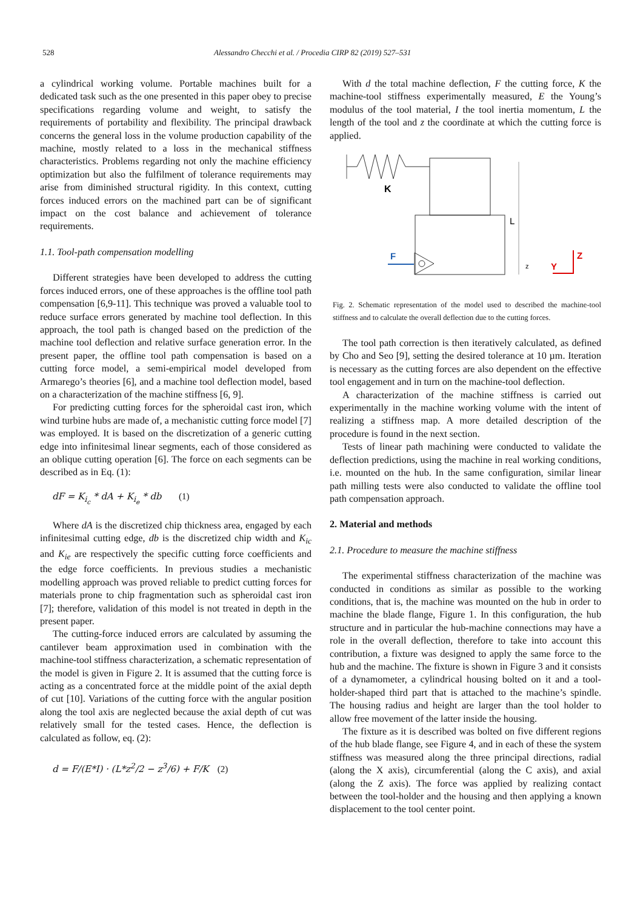528 Alessandro Checchi et al. / Procedia CIRP 82 (2019) 527–531
a cylindrical working volume. Portable machines built for a dedicated task such as the one presented in this paper obey to precise specifications regarding volume and weight, to satisfy the requirements of portability and flexibility. The principal drawback concerns the general loss in the volume production capability of the machine, mostly related to a loss in the mechanical stiffness characteristics. Problems regarding not only the machine efficiency optimization but also the fulfilment of tolerance requirements may arise from diminished structural rigidity. In this context, cutting forces induced errors on the machined part can be of significant impact on the cost balance and achievement of tolerance requirements.
1.1. Tool-path compensation modelling
Different strategies have been developed to address the cutting forces induced errors, one of these approaches is the offline tool path compensation [6,9-11]. This technique was proved a valuable tool to reduce surface errors generated by machine tool deflection. In this approach, the tool path is changed based on the prediction of the machine tool deflection and relative surface generation error. In the present paper, the offline tool path compensation is based on a cutting force model, a semi-empirical model developed from Armarego’s theories [6], and a machine tool deflection model, based on a characterization of the machine stiffness [6, 9].
For predicting cutting forces for the spheroidal cast iron, which wind turbine hubs are made of, a mechanistic cutting force model [7] was employed. It is based on the discretization of a generic cutting edge into infinitesimal linear segments, each of those considered as an oblique cutting operation [6]. The force on each segments can be described as in Eq. (1):
dF = K<sub>i<sub>c</sub></sub> * dA + K<sub>i<sub>e</sub></sub> * db (1)
Where dA is the discretized chip thickness area, engaged by each infinitesimal cutting edge, db is the discretized chip width and K<sub>ic</sub> and K<sub>ie</sub> are respectively the specific cutting force coefficients and the edge force coefficients. In previous studies a mechanistic modelling approach was proved reliable to predict cutting forces for materials prone to chip fragmentation such as spheroidal cast iron [7]; therefore, validation of this model is not treated in depth in the present paper.
The cutting-force induced errors are calculated by assuming the cantilever beam approximation used in combination with the machine-tool stiffness characterization, a schematic representation of the model is given in Figure 2. It is assumed that the cutting force is acting as a concentrated force at the middle point of the axial depth of cut [10]. Variations of the cutting force with the angular position along the tool axis are neglected because the axial depth of cut was relatively small for the tested cases. Hence, the deflection is calculated as follow, eq. (2):
d = F/(E*I) · (L*z<sup>2</sup>/2 − z<sup>3</sup>/6) + F/K (2)
With d the total machine deflection, F the cutting force, K the machine-tool stiffness experimentally measured, E the Young’s modulus of the tool material, I the tool inertia momentum, L the length of the tool and z the coordinate at which the cutting force is applied.
K
L
F
z
Y
Z
Fig. 2. Schematic representation of the model used to described the machine-tool stiffness and to calculate the overall deflection due to the cutting forces.
The tool path correction is then iteratively calculated, as defined by Cho and Seo [9], setting the desired tolerance at 10 µm. Iteration is necessary as the cutting forces are also dependent on the effective tool engagement and in turn on the machine-tool deflection.
A characterization of the machine stiffness is carried out experimentally in the machine working volume with the intent of realizing a stiffness map. A more detailed description of the procedure is found in the next section.
Tests of linear path machining were conducted to validate the deflection predictions, using the machine in real working conditions, i.e. mounted on the hub. In the same configuration, similar linear path milling tests were also conducted to validate the offline tool path compensation approach.
2. Material and methods
2.1. Procedure to measure the machine stiffness
The experimental stiffness characterization of the machine was conducted in conditions as similar as possible to the working conditions, that is, the machine was mounted on the hub in order to machine the blade flange, Figure 1. In this configuration, the hub structure and in particular the hub-machine connections may have a role in the overall deflection, therefore to take into account this contribution, a fixture was designed to apply the same force to the hub and the machine. The fixture is shown in Figure 3 and it consists of a dynamometer, a cylindrical housing bolted on it and a tool-holder-shaped third part that is attached to the machine’s spindle. The housing radius and height are larger than the tool holder to allow free movement of the latter inside the housing.
The fixture as it is described was bolted on five different regions of the hub blade flange, see Figure 4, and in each of these the system stiffness was measured along the three principal directions, radial (along the X axis), circumferential (along the C axis), and axial (along the Z axis). The force was applied by realizing contact between the tool-holder and the housing and then applying a known displacement to the tool center point.